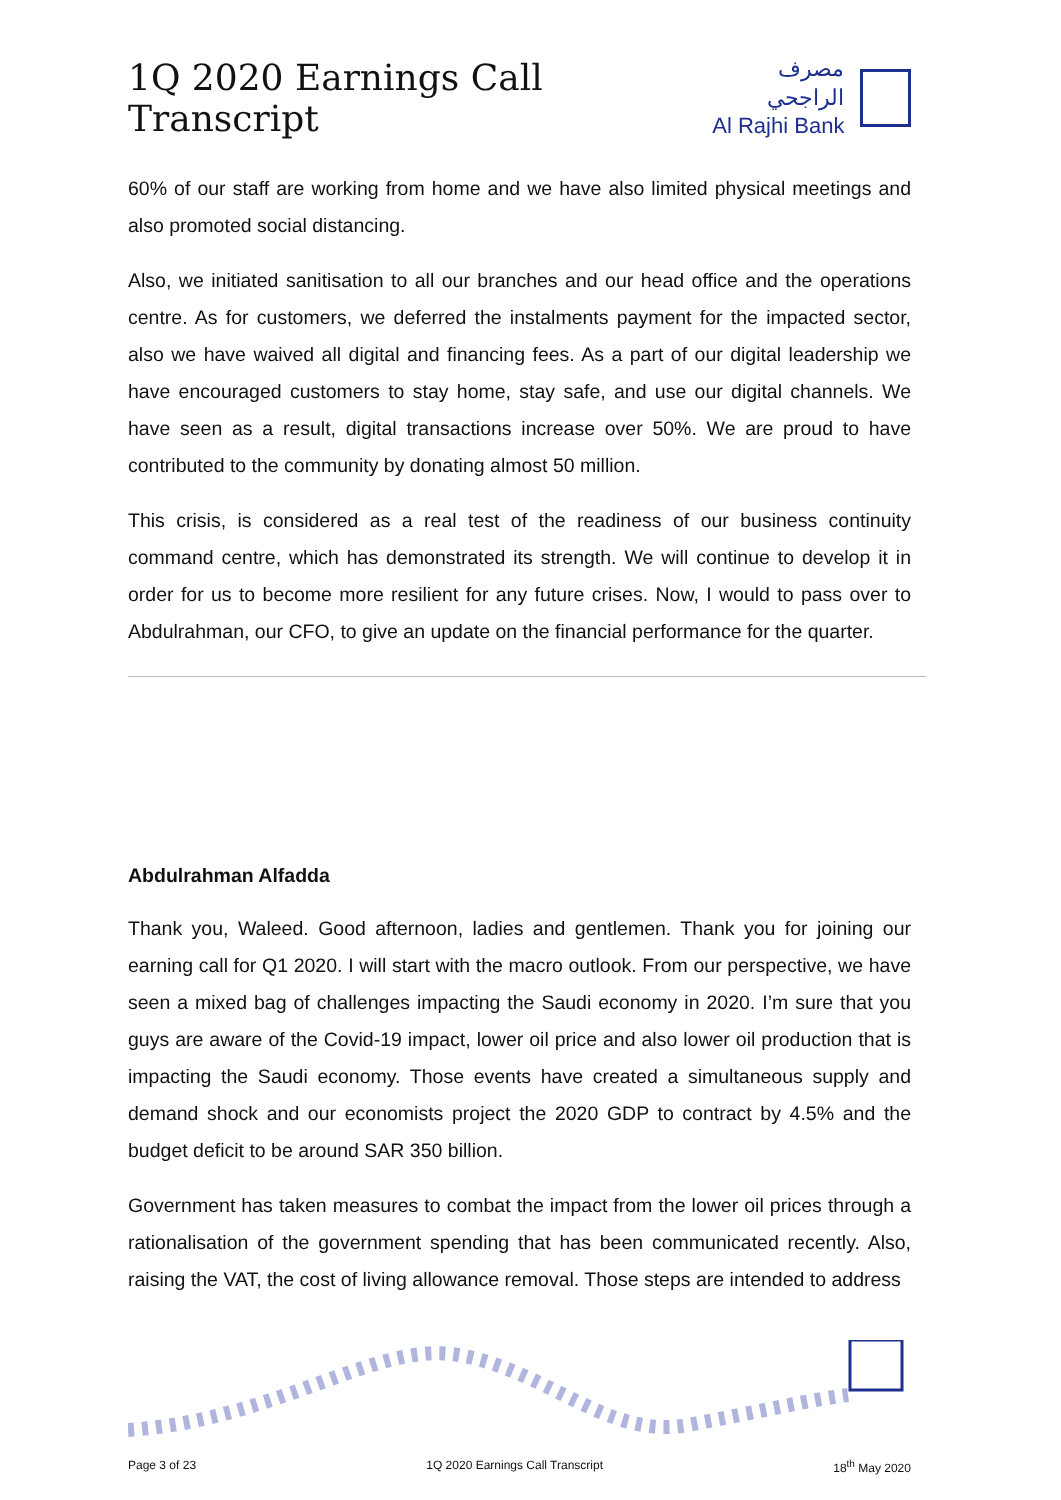1Q 2020 Earnings Call Transcript
مصرف الراجحي
Al Rajhi Bank
60% of our staff are working from home and we have also limited physical meetings and also promoted social distancing.
Also, we initiated sanitisation to all our branches and our head office and the operations centre. As for customers, we deferred the instalments payment for the impacted sector, also we have waived all digital and financing fees. As a part of our digital leadership we have encouraged customers to stay home, stay safe, and use our digital channels. We have seen as a result, digital transactions increase over 50%. We are proud to have contributed to the community by donating almost 50 million.
This crisis, is considered as a real test of the readiness of our business continuity command centre, which has demonstrated its strength. We will continue to develop it in order for us to become more resilient for any future crises. Now, I would to pass over to Abdulrahman, our CFO, to give an update on the financial performance for the quarter.
Abdulrahman Alfadda
Thank you, Waleed. Good afternoon, ladies and gentlemen. Thank you for joining our earning call for Q1 2020. I will start with the macro outlook. From our perspective, we have seen a mixed bag of challenges impacting the Saudi economy in 2020. I’m sure that you guys are aware of the Covid-19 impact, lower oil price and also lower oil production that is impacting the Saudi economy. Those events have created a simultaneous supply and demand shock and our economists project the 2020 GDP to contract by 4.5% and the budget deficit to be around SAR 350 billion.
Government has taken measures to combat the impact from the lower oil prices through a rationalisation of the government spending that has been communicated recently. Also, raising the VAT, the cost of living allowance removal. Those steps are intended to address
Page 3 of 23 1Q 2020 Earnings Call Transcript 18<sup>th</sup> May 2020